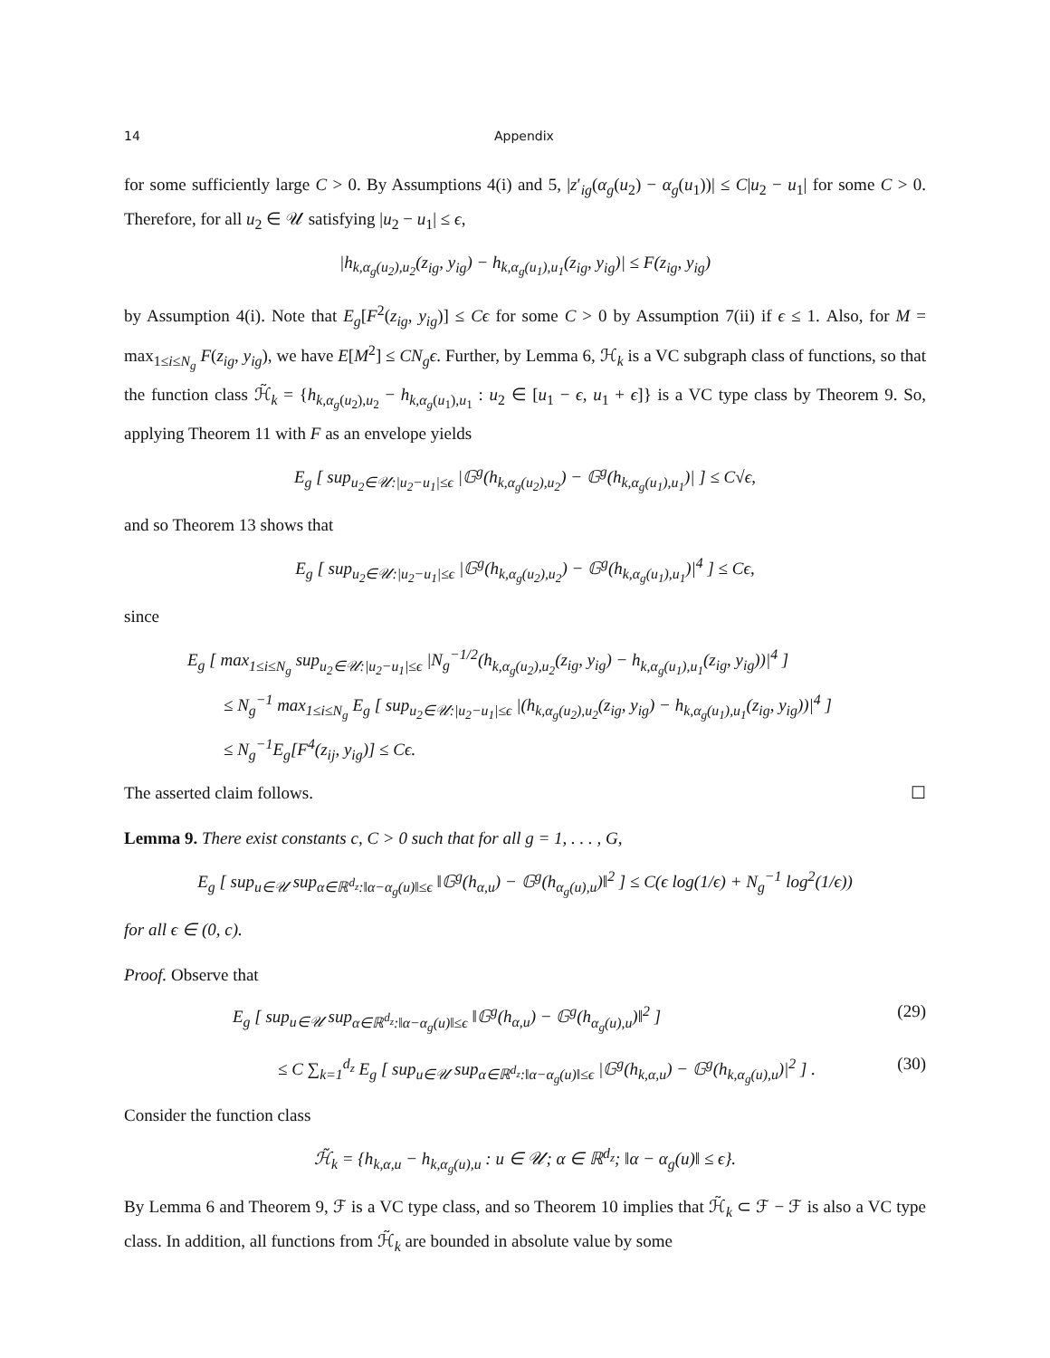14 Appendix
for some sufficiently large C > 0. By Assumptions 4(i) and 5, |z′<sub>ig</sub>(α<sub>g</sub>(u<sub>2</sub>) − α<sub>g</sub>(u<sub>1</sub>))| ≤ C|u<sub>2</sub> − u<sub>1</sub>| for some C > 0. Therefore, for all u<sub>2</sub> ∈ 𝒰 satisfying |u<sub>2</sub> − u<sub>1</sub>| ≤ ϵ,
|h<sub>k,α<sub>g</sub>(u<sub>2</sub>),u<sub>2</sub></sub>(z<sub>ig</sub>, y<sub>ig</sub>) − h<sub>k,α<sub>g</sub>(u<sub>1</sub>),u<sub>1</sub></sub>(z<sub>ig</sub>, y<sub>ig</sub>)| ≤ F(z<sub>ig</sub>, y<sub>ig</sub>)
by Assumption 4(i). Note that E<sub>g</sub>[F<sup>2</sup>(z<sub>ig</sub>, y<sub>ig</sub>)] ≤ Cϵ for some C > 0 by Assumption 7(ii) if ϵ ≤ 1. Also, for M = max<sub>1≤i≤N<sub>g</sub></sub> F(z<sub>ig</sub>, y<sub>ig</sub>), we have E[M<sup>2</sup>] ≤ CN<sub>g</sub>ϵ. Further, by Lemma 6, ℋ<sub>k</sub> is a VC subgraph class of functions, so that the function class ℋ̃<sub>k</sub> = {h<sub>k,α<sub>g</sub>(u<sub>2</sub>),u<sub>2</sub></sub> − h<sub>k,α<sub>g</sub>(u<sub>1</sub>),u<sub>1</sub></sub> : u<sub>2</sub> ∈ [u<sub>1</sub> − ϵ, u<sub>1</sub> + ϵ]} is a VC type class by Theorem 9. So, applying Theorem 11 with F as an envelope yields
E<sub>g</sub> [ sup<sub>u<sub>2</sub>∈𝒰:|u<sub>2</sub>−u<sub>1</sub>|≤ϵ</sub> |𝔾<sup>g</sup>(h<sub>k,α<sub>g</sub>(u<sub>2</sub>),u<sub>2</sub></sub>) − 𝔾<sup>g</sup>(h<sub>k,α<sub>g</sub>(u<sub>1</sub>),u<sub>1</sub></sub>)| ] ≤ C√ϵ,
and so Theorem 13 shows that
E<sub>g</sub> [ sup<sub>u<sub>2</sub>∈𝒰:|u<sub>2</sub>−u<sub>1</sub>|≤ϵ</sub> |𝔾<sup>g</sup>(h<sub>k,α<sub>g</sub>(u<sub>2</sub>),u<sub>2</sub></sub>) − 𝔾<sup>g</sup>(h<sub>k,α<sub>g</sub>(u<sub>1</sub>),u<sub>1</sub></sub>)|<sup>4</sup> ] ≤ Cϵ,
since
E<sub>g</sub> [ max<sub>1≤i≤N<sub>g</sub></sub> sup<sub>u<sub>2</sub>∈𝒰:|u<sub>2</sub>−u<sub>1</sub>|≤ϵ</sub> |N<sub>g</sub><sup>−1/2</sup>(h<sub>k,α<sub>g</sub>(u<sub>2</sub>),u<sub>2</sub></sub>(z<sub>ig</sub>, y<sub>ig</sub>) − h<sub>k,α<sub>g</sub>(u<sub>1</sub>),u<sub>1</sub></sub>(z<sub>ig</sub>, y<sub>ig</sub>))|<sup>4</sup> ]
≤ N<sub>g</sub><sup>−1</sup> max<sub>1≤i≤N<sub>g</sub></sub> E<sub>g</sub> [ sup<sub>u<sub>2</sub>∈𝒰:|u<sub>2</sub>−u<sub>1</sub>|≤ϵ</sub> |(h<sub>k,α<sub>g</sub>(u<sub>2</sub>),u<sub>2</sub></sub>(z<sub>ig</sub>, y<sub>ig</sub>) − h<sub>k,α<sub>g</sub>(u<sub>1</sub>),u<sub>1</sub></sub>(z<sub>ig</sub>, y<sub>ig</sub>))|<sup>4</sup> ]
≤ N<sub>g</sub><sup>−1</sup>E<sub>g</sub>[F<sup>4</sup>(z<sub>ij</sub>, y<sub>ig</sub>)] ≤ Cϵ.
The asserted claim follows. ☐
Lemma 9. There exist constants c, C > 0 such that for all g = 1, . . . , G,
E<sub>g</sub> [ sup<sub>u∈𝒰</sub> sup<sub>α∈ℝ<sup>d<sub>z</sub></sup>:‖α−α<sub>g</sub>(u)‖≤ϵ</sub> ‖𝔾<sup>g</sup>(h<sub>α,u</sub>) − 𝔾<sup>g</sup>(h<sub>α<sub>g</sub>(u),u</sub>)‖<sup>2</sup> ] ≤ C(ϵ log(1/ϵ) + N<sub>g</sub><sup>−1</sup> log<sup>2</sup>(1/ϵ))
for all ϵ ∈ (0, c).
Proof. Observe that
E<sub>g</sub> [ sup<sub>u∈𝒰</sub> sup<sub>α∈ℝ<sup>d<sub>z</sub></sup>:‖α−α<sub>g</sub>(u)‖≤ϵ</sub> ‖𝔾<sup>g</sup>(h<sub>α,u</sub>) − 𝔾<sup>g</sup>(h<sub>α<sub>g</sub>(u),u</sub>)‖<sup>2</sup> ] (29)
≤ C ∑<sub>k=1</sub><sup>d<sub>z</sub></sup> E<sub>g</sub> [ sup<sub>u∈𝒰</sub> sup<sub>α∈ℝ<sup>d<sub>z</sub></sup>:‖α−α<sub>g</sub>(u)‖≤ϵ</sub> |𝔾<sup>g</sup>(h<sub>k,α,u</sub>) − 𝔾<sup>g</sup>(h<sub>k,α<sub>g</sub>(u),u</sub>)|<sup>2</sup> ] . (30)
Consider the function class
ℋ̃<sub>k</sub> = {h<sub>k,α,u</sub> − h<sub>k,α<sub>g</sub>(u),u</sub> : u ∈ 𝒰; α ∈ ℝ<sup>d<sub>z</sub></sup>; ‖α − α<sub>g</sub>(u)‖ ≤ ϵ}.
By Lemma 6 and Theorem 9, ℱ is a VC type class, and so Theorem 10 implies that ℋ̃<sub>k</sub> ⊂ ℱ − ℱ is also a VC type class. In addition, all functions from ℋ̃<sub>k</sub> are bounded in absolute value by some